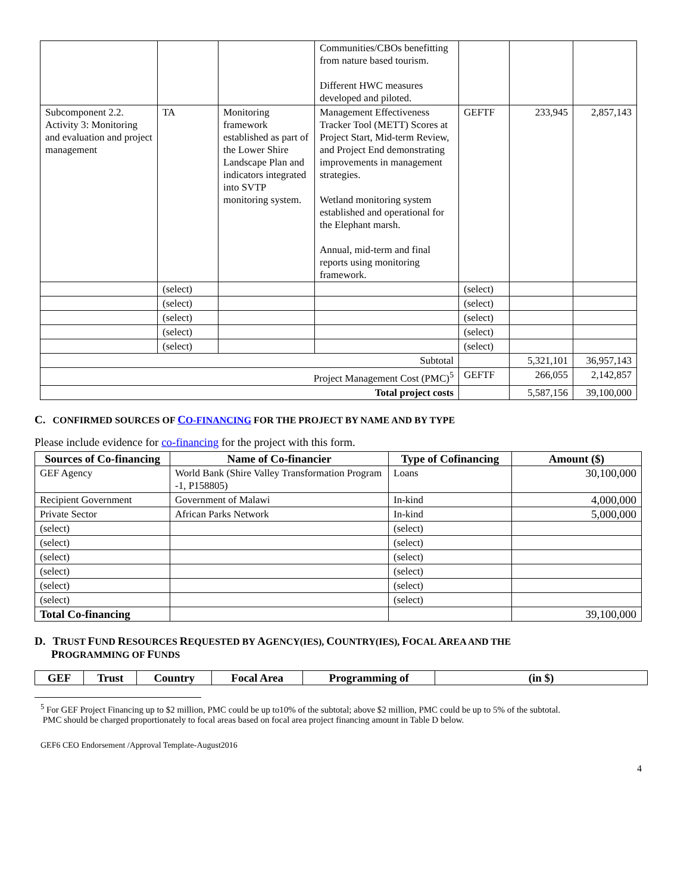| | | | Communities/CBOs benefitting from nature based tourism. Different HWC measures developed and piloted. | | | |
| Subcomponent 2.2. Activity 3: Monitoring and evaluation and project management | TA | Monitoring framework established as part of the Lower Shire Landscape Plan and indicators integrated into SVTP monitoring system. | Management Effectiveness Tracker Tool (METT) Scores at Project Start, Mid-term Review, and Project End demonstrating improvements in management strategies. Wetland monitoring system established and operational for the Elephant marsh. Annual, mid-term and final reports using monitoring framework. | GEFTF | 233,945 | 2,857,143 |
| | (select) | | | (select) | | |
| | (select) | | | (select) | | |
| | (select) | | | (select) | | |
| | (select) | | | (select) | | |
| | (select) | | | (select) | | |
| Subtotal | | | | | 5,321,101 | 36,957,143 |
| Project Management Cost (PMC)<sup>5</sup> | | | | GEFTF | 266,055 | 2,142,857 |
| Total project costs | | | | | 5,587,156 | 39,100,000 |
C. CONFIRMED SOURCES OF CO-FINANCING FOR THE PROJECT BY NAME AND BY TYPE
Please include evidence for co-financing for the project with this form.
| Sources of Co-financing | Name of Co-financier | Type of Cofinancing | Amount ($) |
| --- | --- | --- | --- |
| GEF Agency | World Bank (Shire Valley Transformation Program -1, P158805) | Loans | 30,100,000 |
| Recipient Government | Government of Malawi | In-kind | 4,000,000 |
| Private Sector | African Parks Network | In-kind | 5,000,000 |
| (select) | | (select) | |
| (select) | | (select) | |
| (select) | | (select) | |
| (select) | | (select) | |
| (select) | | (select) | |
| (select) | | (select) | |
| Total Co-financing | | | 39,100,000 |
D. TRUST FUND RESOURCES REQUESTED BY AGENCY(IES), COUNTRY(IES), FOCAL AREA AND THE
PROGRAMMING OF FUNDS
| GEF | Trust | Country | Focal Area | Programming of | (in $) |
| --- | --- | --- | --- | --- | --- |
<sup>5</sup> For GEF Project Financing up to $2 million, PMC could be up to10% of the subtotal; above $2 million, PMC could be up to 5% of the subtotal.
PMC should be charged proportionately to focal areas based on focal area project financing amount in Table D below.
GEF6 CEO Endorsement /Approval Template-August2016
4